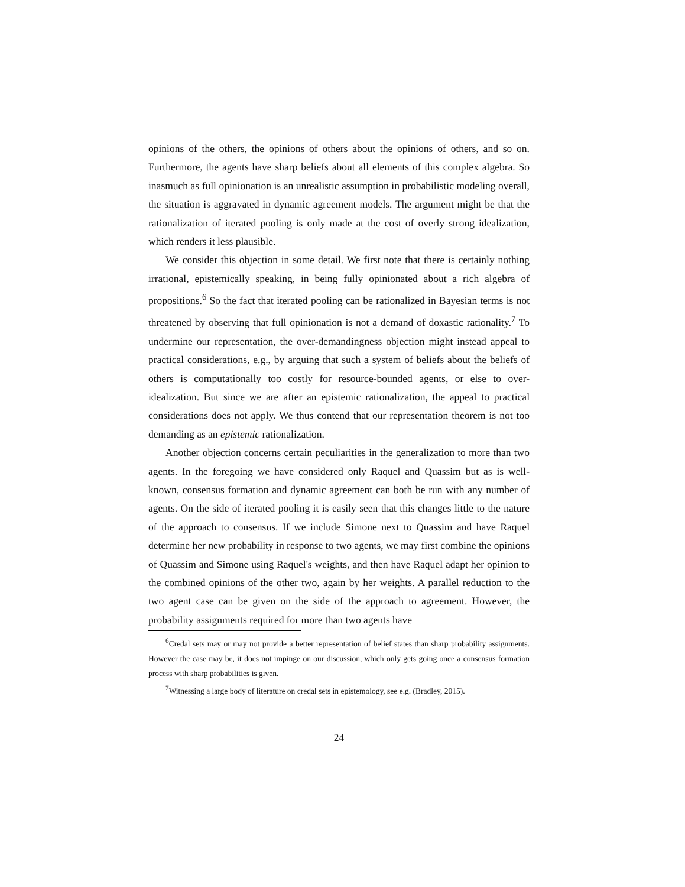opinions of the others, the opinions of others about the opinions of others, and so on. Furthermore, the agents have sharp beliefs about all elements of this complex algebra. So inasmuch as full opinionation is an unrealistic assumption in probabilistic modeling overall, the situation is aggravated in dynamic agreement models. The argument might be that the rationalization of iterated pooling is only made at the cost of overly strong idealization, which renders it less plausible.
We consider this objection in some detail. We first note that there is certainly nothing irrational, epistemically speaking, in being fully opinionated about a rich algebra of propositions.<sup>6</sup> So the fact that iterated pooling can be rationalized in Bayesian terms is not threatened by observing that full opinionation is not a demand of doxastic rationality.<sup>7</sup> To undermine our representation, the over-demandingness objection might instead appeal to practical considerations, e.g., by arguing that such a system of beliefs about the beliefs of others is computationally too costly for resource-bounded agents, or else to over-idealization. But since we are after an epistemic rationalization, the appeal to practical considerations does not apply. We thus contend that our representation theorem is not too demanding as an epistemic rationalization.
Another objection concerns certain peculiarities in the generalization to more than two agents. In the foregoing we have considered only Raquel and Quassim but as is well-known, consensus formation and dynamic agreement can both be run with any number of agents. On the side of iterated pooling it is easily seen that this changes little to the nature of the approach to consensus. If we include Simone next to Quassim and have Raquel determine her new probability in response to two agents, we may first combine the opinions of Quassim and Simone using Raquel's weights, and then have Raquel adapt her opinion to the combined opinions of the other two, again by her weights. A parallel reduction to the two agent case can be given on the side of the approach to agreement. However, the probability assignments required for more than two agents have
<sup>6</sup> Credal sets may or may not provide a better representation of belief states than sharp probability assignments. However the case may be, it does not impinge on our discussion, which only gets going once a consensus formation process with sharp probabilities is given.
<sup>7</sup> Witnessing a large body of literature on credal sets in epistemology, see e.g. (Bradley, 2015).
24